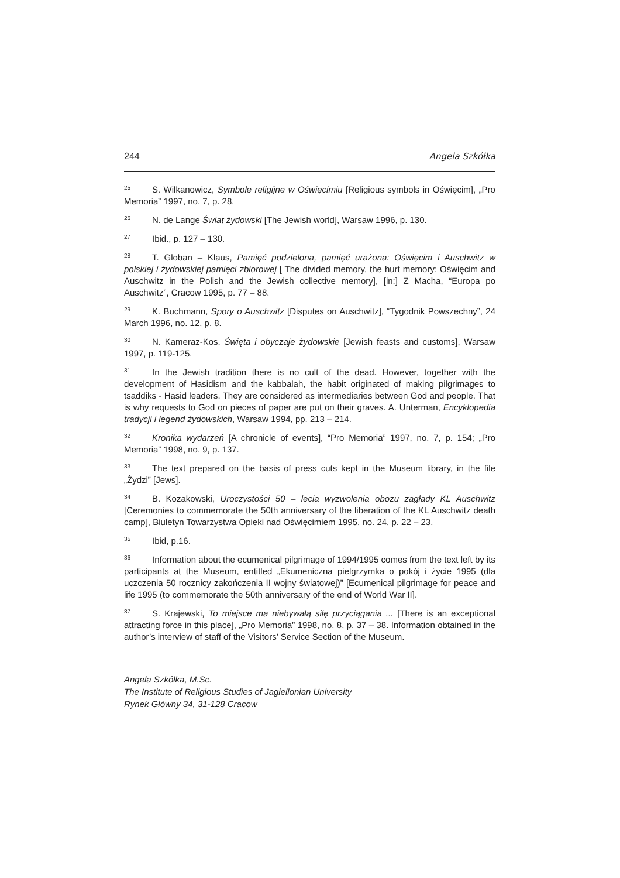244 Angela Szkółka
<sup>25</sup>S. Wilkanowicz, Symbole religijne w Oświęcimiu [Religious symbols in Oświęcim], „Pro Memoria” 1997, no. 7, p. 28.
<sup>26</sup>N. de Lange Świat żydowski [The Jewish world], Warsaw 1996, p. 130.
<sup>27</sup> Ibid., p. 127 – 130.
<sup>28</sup> T. Globan – Klaus, Pamięć podzielona, pamięć urażona: Oświęcim i Auschwitz w polskiej i żydowskiej pamięci zbiorowej [ The divided memory, the hurt memory: Oświęcim and Auschwitz in the Polish and the Jewish collective memory], [in:] Z Macha, “Europa po Auschwitz”, Cracow 1995, p. 77 – 88.
<sup>29</sup>K. Buchmann, Spory o Auschwitz [Disputes on Auschwitz], “Tygodnik Powszechny”, 24 March 1996, no. 12, p. 8.
<sup>30</sup>N. Kameraz-Kos. Święta i obyczaje żydowskie [Jewish feasts and customs], Warsaw 1997, p. 119-125.
<sup>31</sup> In the Jewish tradition there is no cult of the dead. However, together with the development of Hasidism and the kabbalah, the habit originated of making pilgrimages to tsaddiks - Hasid leaders. They are considered as intermediaries between God and people. That is why requests to God on pieces of paper are put on their graves. A. Unterman, Encyklopedia tradycji i legend żydowskich, Warsaw 1994, pp. 213 – 214.
<sup>32</sup> Kronika wydarzeń [A chronicle of events], “Pro Memoria” 1997, no. 7, p. 154; „Pro Memoria” 1998, no. 9, p. 137.
<sup>33</sup> The text prepared on the basis of press cuts kept in the Museum library, in the file „Żydzi” [Jews].
<sup>34</sup>B. Kozakowski, Uroczystości 50 – lecia wyzwolenia obozu zagłady KL Auschwitz [Ceremonies to commemorate the 50th anniversary of the liberation of the KL Auschwitz death camp], Biuletyn Towarzystwa Opieki nad Oświęcimiem 1995, no. 24, p. 22 – 23.
<sup>35</sup> Ibid, p.16.
<sup>36</sup> Information about the ecumenical pilgrimage of 1994/1995 comes from the text left by its participants at the Museum, entitled „Ekumeniczna pielgrzymka o pokój i życie 1995 (dla uczczenia 50 rocznicy zakończenia II wojny światowej)” [Ecumenical pilgrimage for peace and life 1995 (to commemorate the 50th anniversary of the end of World War II].
<sup>37</sup>S. Krajewski, To miejsce ma niebywałą siłę przyciągania ... [There is an exceptional attracting force in this place], „Pro Memoria” 1998, no. 8, p. 37 – 38. Information obtained in the author’s interview of staff of the Visitors’ Service Section of the Museum.
Angela Szkółka, M.Sc.
The Institute of Religious Studies of Jagiellonian University
Rynek Główny 34, 31-128 Cracow